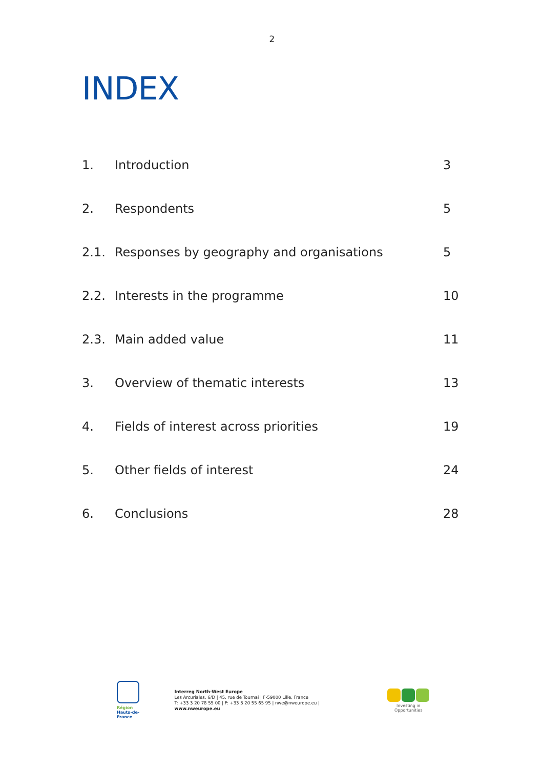2
INDEX
| 1. | Introduction | 3 |
| 2. | Respondents | 5 |
| 2.1. | Responses by geography and organisations | 5 |
| 2.2. | Interests in the programme | 10 |
| 2.3. | Main added value | 11 |
| 3. | Overview of thematic interests | 13 |
| 4. | Fields of interest across priorities | 19 |
| 5. | Other fields of interest | 24 |
| 6. | Conclusions | 28 |
Région
Hauts-de-France
Interreg North-West Europe
Les Arcuriales, 6/D | 45, rue de Tournai | F-59000 Lille, France
T: +33 3 20 78 55 00 | F: +33 3 20 55 65 95 | nwe@nweurope.eu | www.nweurope.eu
Investing in Opportunities